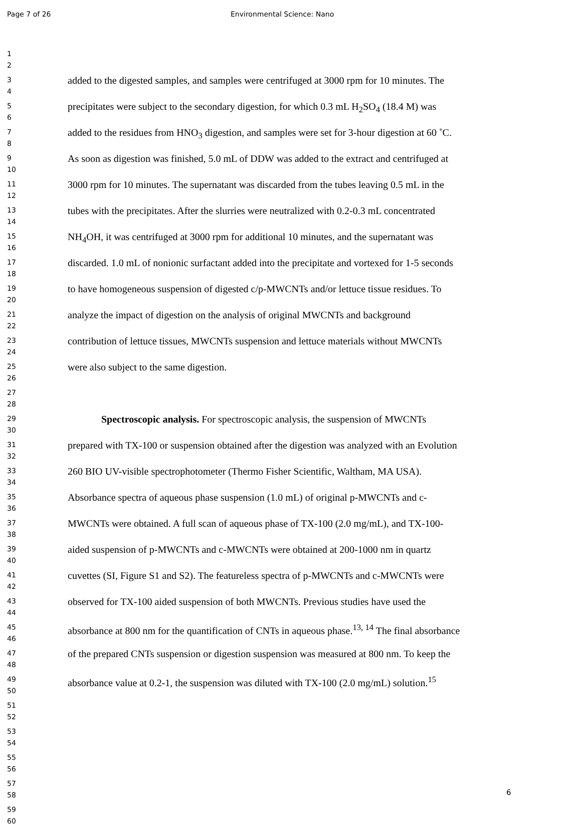Page 7 of 26 Environmental Science: Nano
1
2
3
4
added to the digested samples, and samples were centrifuged at 3000 rpm for 10 minutes. The
5
6
precipitates were subject to the secondary digestion, for which 0.3 mL H<sub>2</sub>SO<sub>4</sub> (18.4 M) was
7
8
added to the residues from HNO<sub>3</sub> digestion, and samples were set for 3-hour digestion at 60 ˚C.
9
10
As soon as digestion was finished, 5.0 mL of DDW was added to the extract and centrifuged at
11
12
3000 rpm for 10 minutes. The supernatant was discarded from the tubes leaving 0.5 mL in the
13
14
tubes with the precipitates. After the slurries were neutralized with 0.2-0.3 mL concentrated
15
16
NH<sub>4</sub>OH, it was centrifuged at 3000 rpm for additional 10 minutes, and the supernatant was
17
18
discarded. 1.0 mL of nonionic surfactant added into the precipitate and vortexed for 1-5 seconds
19
20
to have homogeneous suspension of digested c/p-MWCNTs and/or lettuce tissue residues. To
21
22
analyze the impact of digestion on the analysis of original MWCNTs and background
23
24
contribution of lettuce tissues, MWCNTs suspension and lettuce materials without MWCNTs
25
26
were also subject to the same digestion.
27
28
29
30
Spectroscopic analysis. For spectroscopic analysis, the suspension of MWCNTs
31
32
prepared with TX-100 or suspension obtained after the digestion was analyzed with an Evolution
33
34
260 BIO UV-visible spectrophotometer (Thermo Fisher Scientific, Waltham, MA USA).
35
36
Absorbance spectra of aqueous phase suspension (1.0 mL) of original p-MWCNTs and c-
37
38
MWCNTs were obtained. A full scan of aqueous phase of TX-100 (2.0 mg/mL), and TX-100-
39
40
aided suspension of p-MWCNTs and c-MWCNTs were obtained at 200-1000 nm in quartz
41
42
cuvettes (SI, Figure S1 and S2). The featureless spectra of p-MWCNTs and c-MWCNTs were
43
44
observed for TX-100 aided suspension of both MWCNTs. Previous studies have used the
45
46
absorbance at 800 nm for the quantification of CNTs in aqueous phase.<sup>13, 14</sup> The final absorbance
47
48
of the prepared CNTs suspension or digestion suspension was measured at 800 nm. To keep the
49
50
absorbance value at 0.2-1, the suspension was diluted with TX-100 (2.0 mg/mL) solution.<sup>15</sup>
51
52
53
54
55
56
57
58
6
59
60